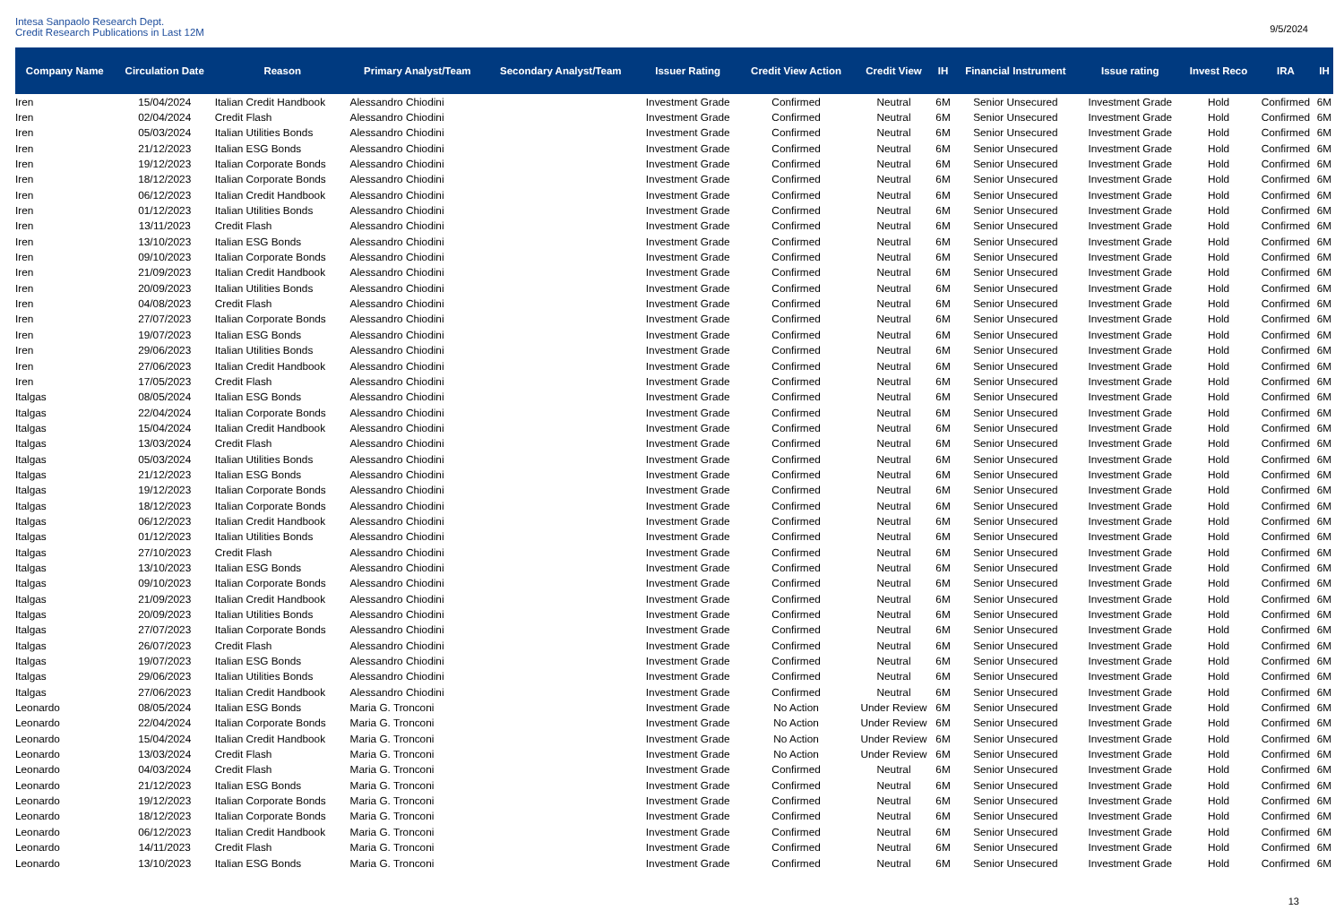Intesa Sanpaolo Research Dept.
Credit Research Publications in Last 12M
9/5/2024
| Company Name | Circulation Date | Reason | Primary Analyst/Team | Secondary Analyst/Team | Issuer Rating | Credit View Action | Credit View | IH | Financial Instrument | Issue rating | Invest Reco | IRA | IH |
| --- | --- | --- | --- | --- | --- | --- | --- | --- | --- | --- | --- | --- | --- |
| Iren | 15/04/2024 | Italian Credit Handbook | Alessandro Chiodini | | Investment Grade | Confirmed | Neutral | 6M | Senior Unsecured | Investment Grade | Hold | Confirmed | 6M |
| Iren | 02/04/2024 | Credit Flash | Alessandro Chiodini | | Investment Grade | Confirmed | Neutral | 6M | Senior Unsecured | Investment Grade | Hold | Confirmed | 6M |
| Iren | 05/03/2024 | Italian Utilities Bonds | Alessandro Chiodini | | Investment Grade | Confirmed | Neutral | 6M | Senior Unsecured | Investment Grade | Hold | Confirmed | 6M |
| Iren | 21/12/2023 | Italian ESG Bonds | Alessandro Chiodini | | Investment Grade | Confirmed | Neutral | 6M | Senior Unsecured | Investment Grade | Hold | Confirmed | 6M |
| Iren | 19/12/2023 | Italian Corporate Bonds | Alessandro Chiodini | | Investment Grade | Confirmed | Neutral | 6M | Senior Unsecured | Investment Grade | Hold | Confirmed | 6M |
| Iren | 18/12/2023 | Italian Corporate Bonds | Alessandro Chiodini | | Investment Grade | Confirmed | Neutral | 6M | Senior Unsecured | Investment Grade | Hold | Confirmed | 6M |
| Iren | 06/12/2023 | Italian Credit Handbook | Alessandro Chiodini | | Investment Grade | Confirmed | Neutral | 6M | Senior Unsecured | Investment Grade | Hold | Confirmed | 6M |
| Iren | 01/12/2023 | Italian Utilities Bonds | Alessandro Chiodini | | Investment Grade | Confirmed | Neutral | 6M | Senior Unsecured | Investment Grade | Hold | Confirmed | 6M |
| Iren | 13/11/2023 | Credit Flash | Alessandro Chiodini | | Investment Grade | Confirmed | Neutral | 6M | Senior Unsecured | Investment Grade | Hold | Confirmed | 6M |
| Iren | 13/10/2023 | Italian ESG Bonds | Alessandro Chiodini | | Investment Grade | Confirmed | Neutral | 6M | Senior Unsecured | Investment Grade | Hold | Confirmed | 6M |
| Iren | 09/10/2023 | Italian Corporate Bonds | Alessandro Chiodini | | Investment Grade | Confirmed | Neutral | 6M | Senior Unsecured | Investment Grade | Hold | Confirmed | 6M |
| Iren | 21/09/2023 | Italian Credit Handbook | Alessandro Chiodini | | Investment Grade | Confirmed | Neutral | 6M | Senior Unsecured | Investment Grade | Hold | Confirmed | 6M |
| Iren | 20/09/2023 | Italian Utilities Bonds | Alessandro Chiodini | | Investment Grade | Confirmed | Neutral | 6M | Senior Unsecured | Investment Grade | Hold | Confirmed | 6M |
| Iren | 04/08/2023 | Credit Flash | Alessandro Chiodini | | Investment Grade | Confirmed | Neutral | 6M | Senior Unsecured | Investment Grade | Hold | Confirmed | 6M |
| Iren | 27/07/2023 | Italian Corporate Bonds | Alessandro Chiodini | | Investment Grade | Confirmed | Neutral | 6M | Senior Unsecured | Investment Grade | Hold | Confirmed | 6M |
| Iren | 19/07/2023 | Italian ESG Bonds | Alessandro Chiodini | | Investment Grade | Confirmed | Neutral | 6M | Senior Unsecured | Investment Grade | Hold | Confirmed | 6M |
| Iren | 29/06/2023 | Italian Utilities Bonds | Alessandro Chiodini | | Investment Grade | Confirmed | Neutral | 6M | Senior Unsecured | Investment Grade | Hold | Confirmed | 6M |
| Iren | 27/06/2023 | Italian Credit Handbook | Alessandro Chiodini | | Investment Grade | Confirmed | Neutral | 6M | Senior Unsecured | Investment Grade | Hold | Confirmed | 6M |
| Iren | 17/05/2023 | Credit Flash | Alessandro Chiodini | | Investment Grade | Confirmed | Neutral | 6M | Senior Unsecured | Investment Grade | Hold | Confirmed | 6M |
| Italgas | 08/05/2024 | Italian ESG Bonds | Alessandro Chiodini | | Investment Grade | Confirmed | Neutral | 6M | Senior Unsecured | Investment Grade | Hold | Confirmed | 6M |
| Italgas | 22/04/2024 | Italian Corporate Bonds | Alessandro Chiodini | | Investment Grade | Confirmed | Neutral | 6M | Senior Unsecured | Investment Grade | Hold | Confirmed | 6M |
| Italgas | 15/04/2024 | Italian Credit Handbook | Alessandro Chiodini | | Investment Grade | Confirmed | Neutral | 6M | Senior Unsecured | Investment Grade | Hold | Confirmed | 6M |
| Italgas | 13/03/2024 | Credit Flash | Alessandro Chiodini | | Investment Grade | Confirmed | Neutral | 6M | Senior Unsecured | Investment Grade | Hold | Confirmed | 6M |
| Italgas | 05/03/2024 | Italian Utilities Bonds | Alessandro Chiodini | | Investment Grade | Confirmed | Neutral | 6M | Senior Unsecured | Investment Grade | Hold | Confirmed | 6M |
| Italgas | 21/12/2023 | Italian ESG Bonds | Alessandro Chiodini | | Investment Grade | Confirmed | Neutral | 6M | Senior Unsecured | Investment Grade | Hold | Confirmed | 6M |
| Italgas | 19/12/2023 | Italian Corporate Bonds | Alessandro Chiodini | | Investment Grade | Confirmed | Neutral | 6M | Senior Unsecured | Investment Grade | Hold | Confirmed | 6M |
| Italgas | 18/12/2023 | Italian Corporate Bonds | Alessandro Chiodini | | Investment Grade | Confirmed | Neutral | 6M | Senior Unsecured | Investment Grade | Hold | Confirmed | 6M |
| Italgas | 06/12/2023 | Italian Credit Handbook | Alessandro Chiodini | | Investment Grade | Confirmed | Neutral | 6M | Senior Unsecured | Investment Grade | Hold | Confirmed | 6M |
| Italgas | 01/12/2023 | Italian Utilities Bonds | Alessandro Chiodini | | Investment Grade | Confirmed | Neutral | 6M | Senior Unsecured | Investment Grade | Hold | Confirmed | 6M |
| Italgas | 27/10/2023 | Credit Flash | Alessandro Chiodini | | Investment Grade | Confirmed | Neutral | 6M | Senior Unsecured | Investment Grade | Hold | Confirmed | 6M |
| Italgas | 13/10/2023 | Italian ESG Bonds | Alessandro Chiodini | | Investment Grade | Confirmed | Neutral | 6M | Senior Unsecured | Investment Grade | Hold | Confirmed | 6M |
| Italgas | 09/10/2023 | Italian Corporate Bonds | Alessandro Chiodini | | Investment Grade | Confirmed | Neutral | 6M | Senior Unsecured | Investment Grade | Hold | Confirmed | 6M |
| Italgas | 21/09/2023 | Italian Credit Handbook | Alessandro Chiodini | | Investment Grade | Confirmed | Neutral | 6M | Senior Unsecured | Investment Grade | Hold | Confirmed | 6M |
| Italgas | 20/09/2023 | Italian Utilities Bonds | Alessandro Chiodini | | Investment Grade | Confirmed | Neutral | 6M | Senior Unsecured | Investment Grade | Hold | Confirmed | 6M |
| Italgas | 27/07/2023 | Italian Corporate Bonds | Alessandro Chiodini | | Investment Grade | Confirmed | Neutral | 6M | Senior Unsecured | Investment Grade | Hold | Confirmed | 6M |
| Italgas | 26/07/2023 | Credit Flash | Alessandro Chiodini | | Investment Grade | Confirmed | Neutral | 6M | Senior Unsecured | Investment Grade | Hold | Confirmed | 6M |
| Italgas | 19/07/2023 | Italian ESG Bonds | Alessandro Chiodini | | Investment Grade | Confirmed | Neutral | 6M | Senior Unsecured | Investment Grade | Hold | Confirmed | 6M |
| Italgas | 29/06/2023 | Italian Utilities Bonds | Alessandro Chiodini | | Investment Grade | Confirmed | Neutral | 6M | Senior Unsecured | Investment Grade | Hold | Confirmed | 6M |
| Italgas | 27/06/2023 | Italian Credit Handbook | Alessandro Chiodini | | Investment Grade | Confirmed | Neutral | 6M | Senior Unsecured | Investment Grade | Hold | Confirmed | 6M |
| Leonardo | 08/05/2024 | Italian ESG Bonds | Maria G. Tronconi | | Investment Grade | No Action | Under Review | 6M | Senior Unsecured | Investment Grade | Hold | Confirmed | 6M |
| Leonardo | 22/04/2024 | Italian Corporate Bonds | Maria G. Tronconi | | Investment Grade | No Action | Under Review | 6M | Senior Unsecured | Investment Grade | Hold | Confirmed | 6M |
| Leonardo | 15/04/2024 | Italian Credit Handbook | Maria G. Tronconi | | Investment Grade | No Action | Under Review | 6M | Senior Unsecured | Investment Grade | Hold | Confirmed | 6M |
| Leonardo | 13/03/2024 | Credit Flash | Maria G. Tronconi | | Investment Grade | No Action | Under Review | 6M | Senior Unsecured | Investment Grade | Hold | Confirmed | 6M |
| Leonardo | 04/03/2024 | Credit Flash | Maria G. Tronconi | | Investment Grade | Confirmed | Neutral | 6M | Senior Unsecured | Investment Grade | Hold | Confirmed | 6M |
| Leonardo | 21/12/2023 | Italian ESG Bonds | Maria G. Tronconi | | Investment Grade | Confirmed | Neutral | 6M | Senior Unsecured | Investment Grade | Hold | Confirmed | 6M |
| Leonardo | 19/12/2023 | Italian Corporate Bonds | Maria G. Tronconi | | Investment Grade | Confirmed | Neutral | 6M | Senior Unsecured | Investment Grade | Hold | Confirmed | 6M |
| Leonardo | 18/12/2023 | Italian Corporate Bonds | Maria G. Tronconi | | Investment Grade | Confirmed | Neutral | 6M | Senior Unsecured | Investment Grade | Hold | Confirmed | 6M |
| Leonardo | 06/12/2023 | Italian Credit Handbook | Maria G. Tronconi | | Investment Grade | Confirmed | Neutral | 6M | Senior Unsecured | Investment Grade | Hold | Confirmed | 6M |
| Leonardo | 14/11/2023 | Credit Flash | Maria G. Tronconi | | Investment Grade | Confirmed | Neutral | 6M | Senior Unsecured | Investment Grade | Hold | Confirmed | 6M |
| Leonardo | 13/10/2023 | Italian ESG Bonds | Maria G. Tronconi | | Investment Grade | Confirmed | Neutral | 6M | Senior Unsecured | Investment Grade | Hold | Confirmed | 6M |
13